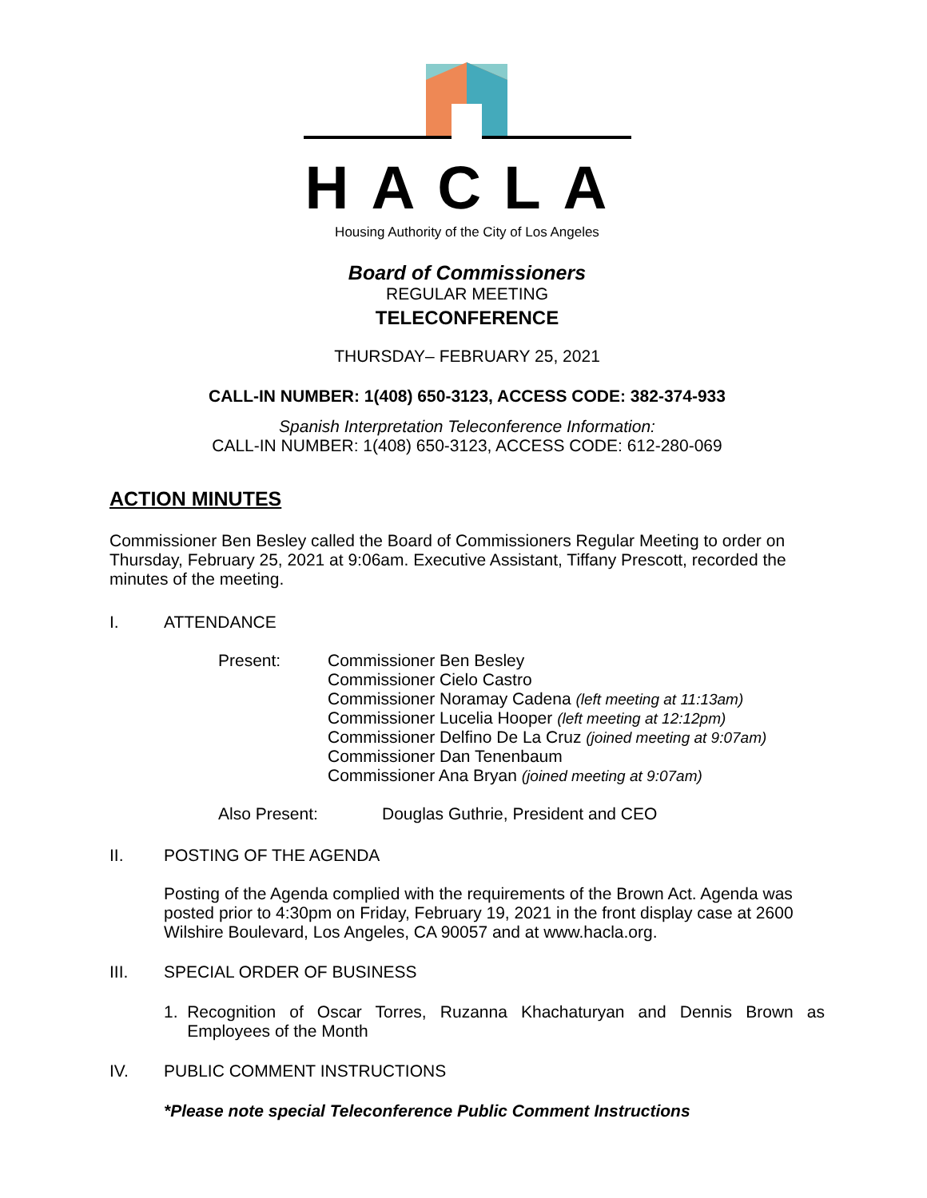HACLA
Housing Authority of the City of Los Angeles
Board of Commissioners
REGULAR MEETING
TELECONFERENCE
THURSDAY– FEBRUARY 25, 2021
CALL-IN NUMBER: 1(408) 650-3123, ACCESS CODE: 382-374-933
Spanish Interpretation Teleconference Information:
CALL-IN NUMBER: 1(408) 650-3123, ACCESS CODE: 612-280-069
ACTION MINUTES
Commissioner Ben Besley called the Board of Commissioners Regular Meeting to order on Thursday, February 25, 2021 at 9:06am. Executive Assistant, Tiffany Prescott, recorded the minutes of the meeting.
I. ATTENDANCE
Present: Commissioner Ben Besley
Commissioner Cielo Castro
Commissioner Noramay Cadena (left meeting at 11:13am)
Commissioner Lucelia Hooper (left meeting at 12:12pm)
Commissioner Delfino De La Cruz (joined meeting at 9:07am)
Commissioner Dan Tenenbaum
Commissioner Ana Bryan (joined meeting at 9:07am)
Also Present: Douglas Guthrie, President and CEO
II. POSTING OF THE AGENDA
Posting of the Agenda complied with the requirements of the Brown Act. Agenda was posted prior to 4:30pm on Friday, February 19, 2021 in the front display case at 2600 Wilshire Boulevard, Los Angeles, CA 90057 and at www.hacla.org.
III. SPECIAL ORDER OF BUSINESS
1. Recognition of Oscar Torres, Ruzanna Khachaturyan and Dennis Brown as Employees of the Month
IV. PUBLIC COMMENT INSTRUCTIONS
*Please note special Teleconference Public Comment Instructions